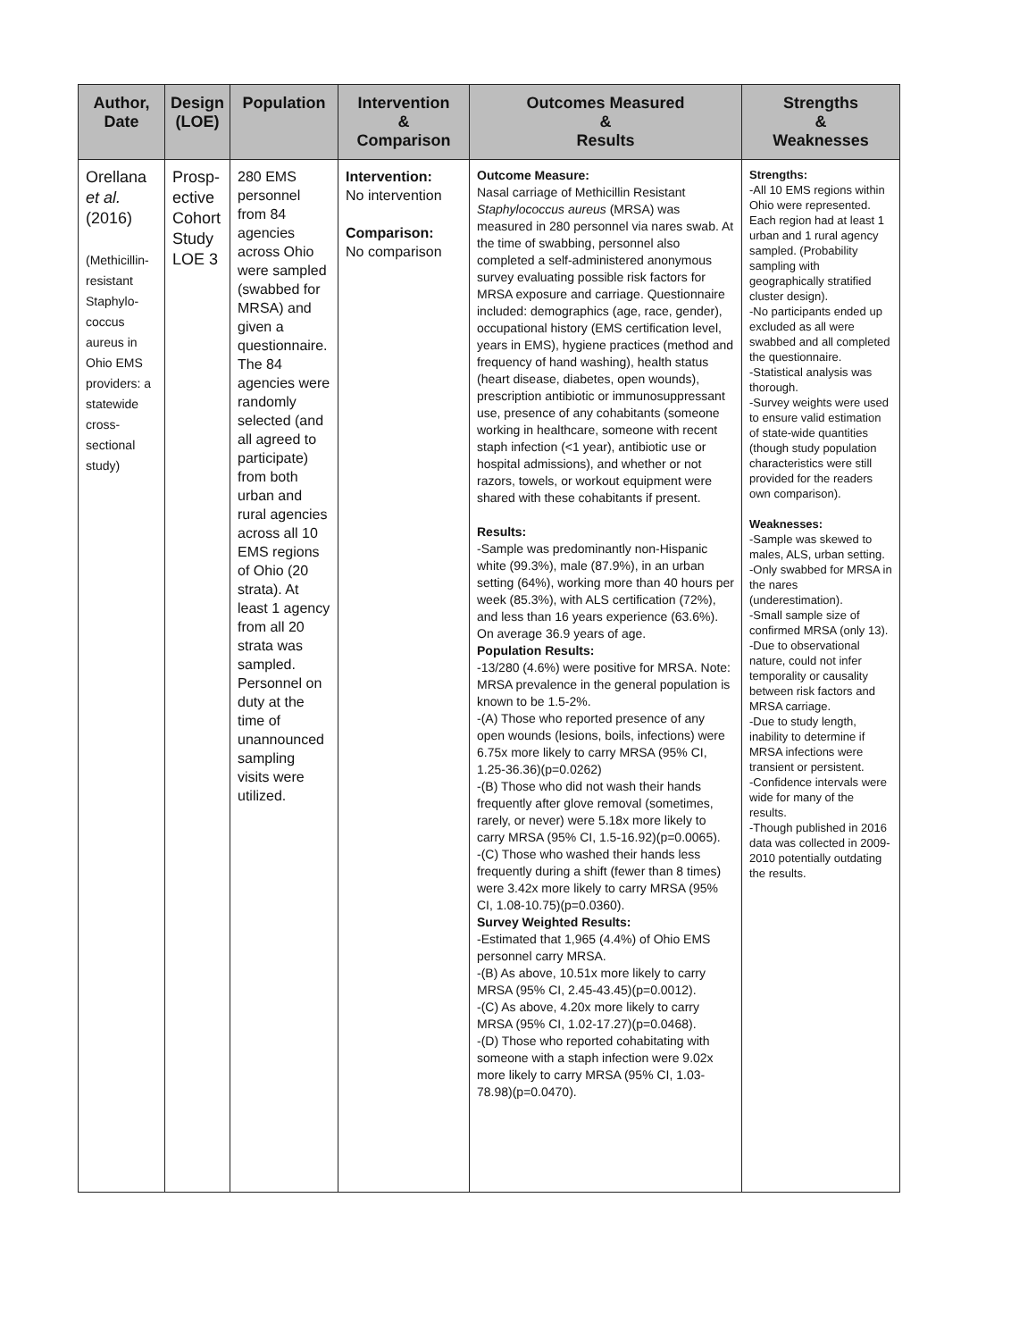| Author, Date | Design (LOE) | Population | Intervention & Comparison | Outcomes Measured & Results | Strengths & Weaknesses |
| --- | --- | --- | --- | --- | --- |
| Orellana et al. (2016) (Methicillin-resistant Staphylo-coccus aureus in Ohio EMS providers: a statewide cross-sectional study) | Prosp-ective Cohort Study LOE 3 | 280 EMS personnel from 84 agencies across Ohio were sampled (swabbed for MRSA) and given a questionnaire. The 84 agencies were randomly selected (and all agreed to participate) from both urban and rural agencies across all 10 EMS regions of Ohio (20 strata). At least 1 agency from all 20 strata was sampled. Personnel on duty at the time of unannounced sampling visits were utilized. | Intervention: No intervention Comparison: No comparison | Outcome Measure: Nasal carriage of Methicillin Resistant Staphylococcus aureus (MRSA) was measured in 280 personnel via nares swab. At the time of swabbing, personnel also completed a self-administered anonymous survey evaluating possible risk factors for MRSA exposure and carriage. Questionnaire included: demographics (age, race, gender), occupational history (EMS certification level, years in EMS), hygiene practices (method and frequency of hand washing), health status (heart disease, diabetes, open wounds), prescription antibiotic or immunosuppressant use, presence of any cohabitants (someone working in healthcare, someone with recent staph infection (<1 year), antibiotic use or hospital admissions), and whether or not razors, towels, or workout equipment were shared with these cohabitants if present. Results: -Sample was predominantly non-Hispanic white (99.3%), male (87.9%), in an urban setting (64%), working more than 40 hours per week (85.3%), with ALS certification (72%), and less than 16 years experience (63.6%). On average 36.9 years of age. Population Results: -13/280 (4.6%) were positive for MRSA. Note: MRSA prevalence in the general population is known to be 1.5-2%. -(A) Those who reported presence of any open wounds (lesions, boils, infections) were 6.75x more likely to carry MRSA (95% CI, 1.25-36.36)(p=0.0262) -(B) Those who did not wash their hands frequently after glove removal (sometimes, rarely, or never) were 5.18x more likely to carry MRSA (95% CI, 1.5-16.92)(p=0.0065). -(C) Those who washed their hands less frequently during a shift (fewer than 8 times) were 3.42x more likely to carry MRSA (95% CI, 1.08-10.75)(p=0.0360). Survey Weighted Results: -Estimated that 1,965 (4.4%) of Ohio EMS personnel carry MRSA. -(B) As above, 10.51x more likely to carry MRSA (95% CI, 2.45-43.45)(p=0.0012). -(C) As above, 4.20x more likely to carry MRSA (95% CI, 1.02-17.27)(p=0.0468). -(D) Those who reported cohabitating with someone with a staph infection were 9.02x more likely to carry MRSA (95% CI, 1.03-78.98)(p=0.0470). | Strengths: -All 10 EMS regions within Ohio were represented. Each region had at least 1 urban and 1 rural agency sampled. (Probability sampling with geographically stratified cluster design). -No participants ended up excluded as all were swabbed and all completed the questionnaire. -Statistical analysis was thorough. -Survey weights were used to ensure valid estimation of state-wide quantities (though study population characteristics were still provided for the readers own comparison). Weaknesses: -Sample was skewed to males, ALS, urban setting. -Only swabbed for MRSA in the nares (underestimation). -Small sample size of confirmed MRSA (only 13). -Due to observational nature, could not infer temporality or causality between risk factors and MRSA carriage. -Due to study length, inability to determine if MRSA infections were transient or persistent. -Confidence intervals were wide for many of the results. -Though published in 2016 data was collected in 2009-2010 potentially outdating the results. |